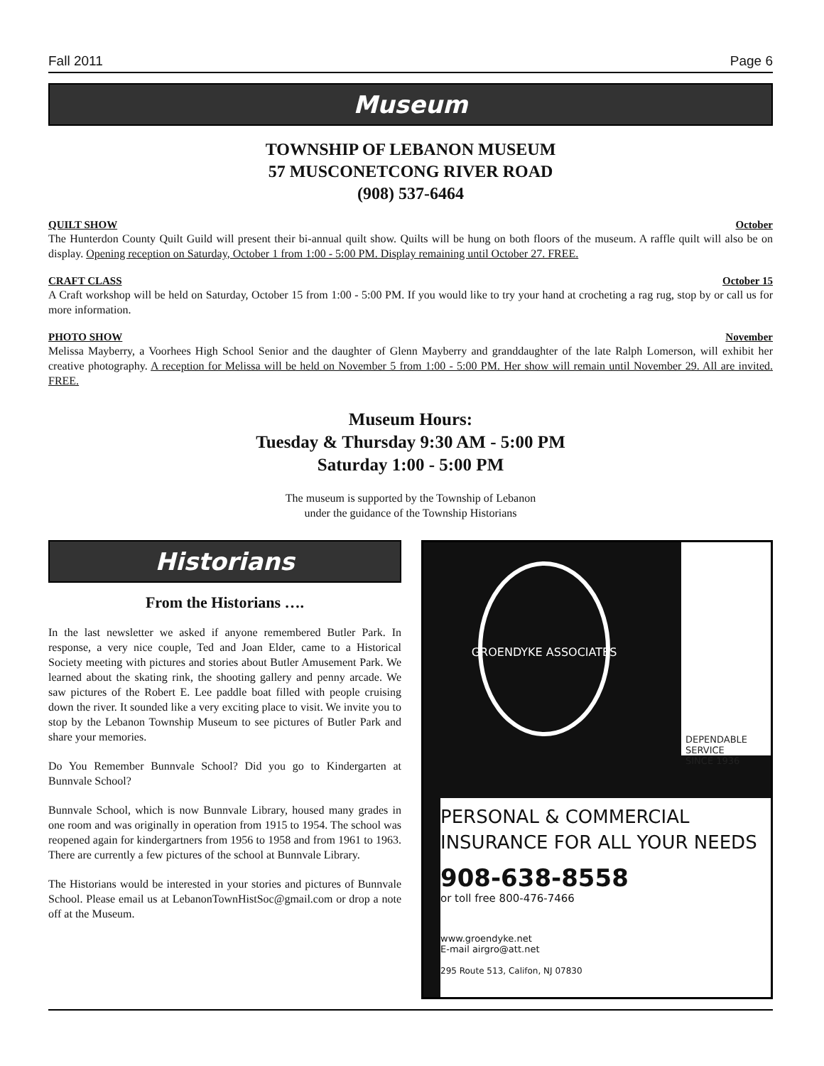Fall 2011 Page 6
Museum
TOWNSHIP OF LEBANON MUSEUM
57 MUSCONETCONG RIVER ROAD
(908) 537-6464
QUILT SHOW October
The Hunterdon County Quilt Guild will present their bi-annual quilt show. Quilts will be hung on both floors of the museum. A raffle quilt will also be on display. Opening reception on Saturday, October 1 from 1:00 - 5:00 PM. Display remaining until October 27. FREE.
CRAFT CLASS October 15
A Craft workshop will be held on Saturday, October 15 from 1:00 - 5:00 PM. If you would like to try your hand at crocheting a rag rug, stop by or call us for more information.
PHOTO SHOW November
Melissa Mayberry, a Voorhees High School Senior and the daughter of Glenn Mayberry and granddaughter of the late Ralph Lomerson, will exhibit her creative photography. A reception for Melissa will be held on November 5 from 1:00 - 5:00 PM. Her show will remain until November 29. All are invited. FREE.
Museum Hours:
Tuesday & Thursday 9:30 AM - 5:00 PM
Saturday 1:00 - 5:00 PM
The museum is supported by the Township of Lebanon
under the guidance of the Township Historians
Historians
From the Historians ….
In the last newsletter we asked if anyone remembered Butler Park. In response, a very nice couple, Ted and Joan Elder, came to a Historical Society meeting with pictures and stories about Butler Amusement Park. We learned about the skating rink, the shooting gallery and penny arcade. We saw pictures of the Robert E. Lee paddle boat filled with people cruising down the river. It sounded like a very exciting place to visit. We invite you to stop by the Lebanon Township Museum to see pictures of Butler Park and share your memories.
Do You Remember Bunnvale School? Did you go to Kindergarten at Bunnvale School?
Bunnvale School, which is now Bunnvale Library, housed many grades in one room and was originally in operation from 1915 to 1954. The school was reopened again for kindergartners from 1956 to 1958 and from 1961 to 1963. There are currently a few pictures of the school at Bunnvale Library.
The Historians would be interested in your stories and pictures of Bunnvale School. Please email us at LebanonTownHistSoc@gmail.com or drop a note off at the Museum.
GROENDYKE ASSOCIATES
DEPENDABLE
SERVICE
SINCE 1936
PERSONAL & COMMERCIAL
INSURANCE FOR ALL YOUR NEEDS
908-638-8558
or toll free 800-476-7466
www.groendyke.net
E-mail airgro@att.net
295 Route 513, Califon, NJ 07830